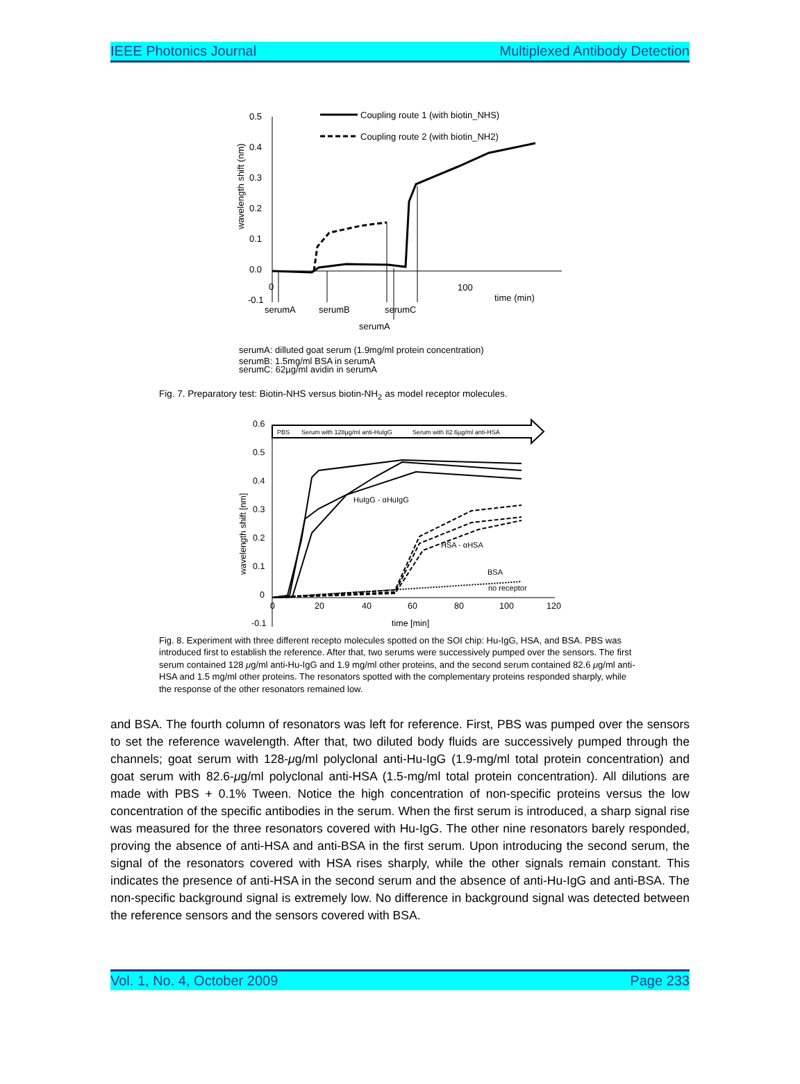IEEE Photonics Journal Multiplexed Antibody Detection
0.5
0.4
0.3
0.2
0.1
0.0
-0.1
0
100
time (min)
wavelength shift (nm)
Coupling route 1 (with biotin_NHS)
Coupling route 2 (with biotin_NH2)
serumA
serumB
serumC
serumA
serumA: dilluted goat serum (1.9mg/ml protein concentration)
serumB: 1.5mg/ml BSA in serumA
serumC: 62µg/ml avidin in serumA
Fig. 7. Preparatory test: Biotin-NHS versus biotin-NH<sub>2</sub> as model receptor molecules.
0.6
0.5
0.4
0.3
0.2
0.1
0
-0.1
0
20
40
60
80
100
120
time [min]
wavelength shift [nm]
HuIgG - αHuIgG
HSA - αHSA
BSA
no receptor
PBS
Serum with 128µg/ml anti-HuIgG
Serum with 82.6µg/ml anti-HSA
Fig. 8. Experiment with three different recepto molecules spotted on the SOI chip: Hu-IgG, HSA, and BSA. PBS was introduced first to establish the reference. After that, two serums were successively pumped over the sensors. The first serum contained 128 μg/ml anti-Hu-IgG and 1.9 mg/ml other proteins, and the second serum contained 82.6 μg/ml anti-HSA and 1.5 mg/ml other proteins. The resonators spotted with the complementary proteins responded sharply, while the response of the other resonators remained low.
and BSA. The fourth column of resonators was left for reference. First, PBS was pumped over the sensors to set the reference wavelength. After that, two diluted body fluids are successively pumped through the channels; goat serum with 128-μg/ml polyclonal anti-Hu-IgG (1.9-mg/ml total protein concentration) and goat serum with 82.6-μg/ml polyclonal anti-HSA (1.5-mg/ml total protein concentration). All dilutions are made with PBS + 0.1% Tween. Notice the high concentration of non-specific proteins versus the low concentration of the specific antibodies in the serum. When the first serum is introduced, a sharp signal rise was measured for the three resonators covered with Hu-IgG. The other nine resonators barely responded, proving the absence of anti-HSA and anti-BSA in the first serum. Upon introducing the second serum, the signal of the resonators covered with HSA rises sharply, while the other signals remain constant. This indicates the presence of anti-HSA in the second serum and the absence of anti-Hu-IgG and anti-BSA. The non-specific background signal is extremely low. No difference in background signal was detected between the reference sensors and the sensors covered with BSA.
Vol. 1, No. 4, October 2009 Page 233